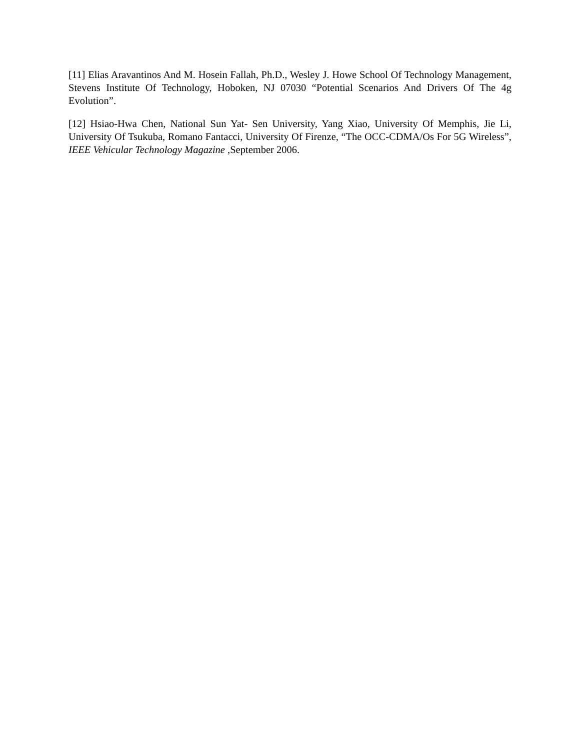[11] Elias Aravantinos And M. Hosein Fallah, Ph.D., Wesley J. Howe School Of Technology Management, Stevens Institute Of Technology, Hoboken, NJ 07030 “Potential Scenarios And Drivers Of The 4g Evolution”.
[12] Hsiao-Hwa Chen, National Sun Yat- Sen University, Yang Xiao, University Of Memphis, Jie Li, University Of Tsukuba, Romano Fantacci, University Of Firenze, “The OCC-CDMA/Os For 5G Wireless”, IEEE Vehicular Technology Magazine ,September 2006.